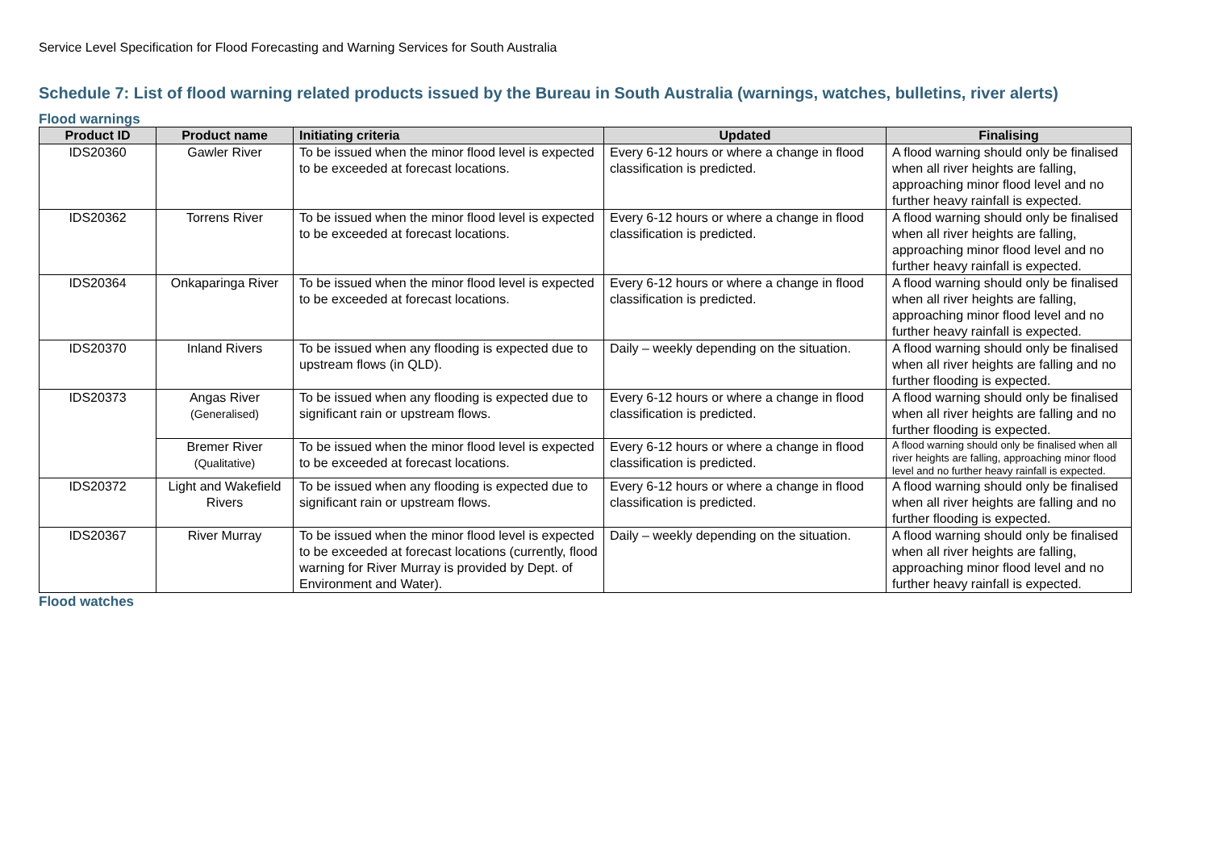Service Level Specification for Flood Forecasting and Warning Services for South Australia
Schedule 7: List of flood warning related products issued by the Bureau in South Australia (warnings, watches, bulletins, river alerts)
Flood warnings
| Product ID | Product name | Initiating criteria | Updated | Finalising |
| --- | --- | --- | --- | --- |
| IDS20360 | Gawler River | To be issued when the minor flood level is expected to be exceeded at forecast locations. | Every 6-12 hours or where a change in flood classification is predicted. | A flood warning should only be finalised when all river heights are falling, approaching minor flood level and no further heavy rainfall is expected. |
| IDS20362 | Torrens River | To be issued when the minor flood level is expected to be exceeded at forecast locations. | Every 6-12 hours or where a change in flood classification is predicted. | A flood warning should only be finalised when all river heights are falling, approaching minor flood level and no further heavy rainfall is expected. |
| IDS20364 | Onkaparinga River | To be issued when the minor flood level is expected to be exceeded at forecast locations. | Every 6-12 hours or where a change in flood classification is predicted. | A flood warning should only be finalised when all river heights are falling, approaching minor flood level and no further heavy rainfall is expected. |
| IDS20370 | Inland Rivers | To be issued when any flooding is expected due to upstream flows (in QLD). | Daily – weekly depending on the situation. | A flood warning should only be finalised when all river heights are falling and no further flooding is expected. |
| IDS20373 | Angas River (Generalised) | To be issued when any flooding is expected due to significant rain or upstream flows. | Every 6-12 hours or where a change in flood classification is predicted. | A flood warning should only be finalised when all river heights are falling and no further flooding is expected. |
| | Bremer River (Qualitative) | To be issued when the minor flood level is expected to be exceeded at forecast locations. | Every 6-12 hours or where a change in flood classification is predicted. | A flood warning should only be finalised when all river heights are falling, approaching minor flood level and no further heavy rainfall is expected. |
| IDS20372 | Light and Wakefield Rivers | To be issued when any flooding is expected due to significant rain or upstream flows. | Every 6-12 hours or where a change in flood classification is predicted. | A flood warning should only be finalised when all river heights are falling and no further flooding is expected. |
| IDS20367 | River Murray | To be issued when the minor flood level is expected to be exceeded at forecast locations (currently, flood warning for River Murray is provided by Dept. of Environment and Water). | Daily – weekly depending on the situation. | A flood warning should only be finalised when all river heights are falling, approaching minor flood level and no further heavy rainfall is expected. |
Flood watches